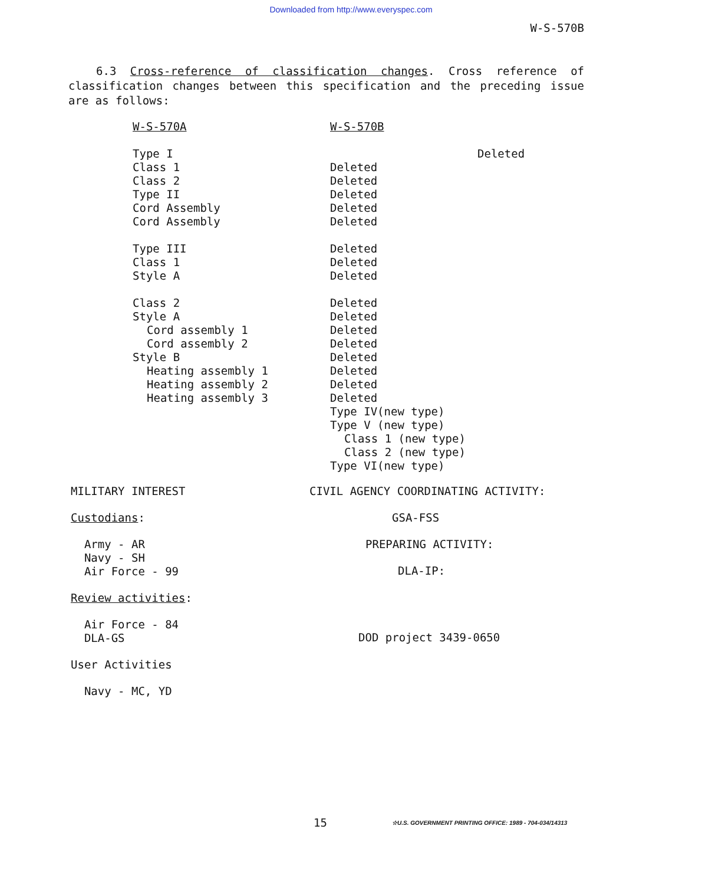Downloaded from http://www.everyspec.com
W-S-570B
6.3 Cross-reference of classification changes. Cross reference of classification changes between this specification and the preceding issue are as follows:
| W-S-570A | W-S-570B |
| Type I | Deleted |
| Class 1 | Deleted |
| Class 2 | Deleted |
| Type II | Deleted |
| Cord Assembly | Deleted |
| Cord Assembly | Deleted |
| Type III | Deleted |
| Class 1 | Deleted |
| Style A | Deleted |
| Class 2 | Deleted |
| Style A | Deleted |
| Cord assembly 1 | Deleted |
| Cord assembly 2 | Deleted |
| Style B | Deleted |
| Heating assembly 1 | Deleted |
| Heating assembly 2 | Deleted |
| Heating assembly 3 | Deleted |
| | Type IV(new type) |
| | Type V (new type) |
| | Class 1 (new type) |
| | Class 2 (new type) |
| | Type VI(new type) |
MILITARY INTEREST
Custodians:
Army - AR
Navy - SH
Air Force - 99
Review activities:
Air Force - 84
DLA-GS
User Activities
Navy - MC, YD
CIVIL AGENCY COORDINATING ACTIVITY:
GSA-FSS
PREPARING ACTIVITY:
DLA-IP:
DOD project 3439-0650
15
☆U.S. GOVERNMENT PRINTING OFFICE: 1989 - 704-034/14313